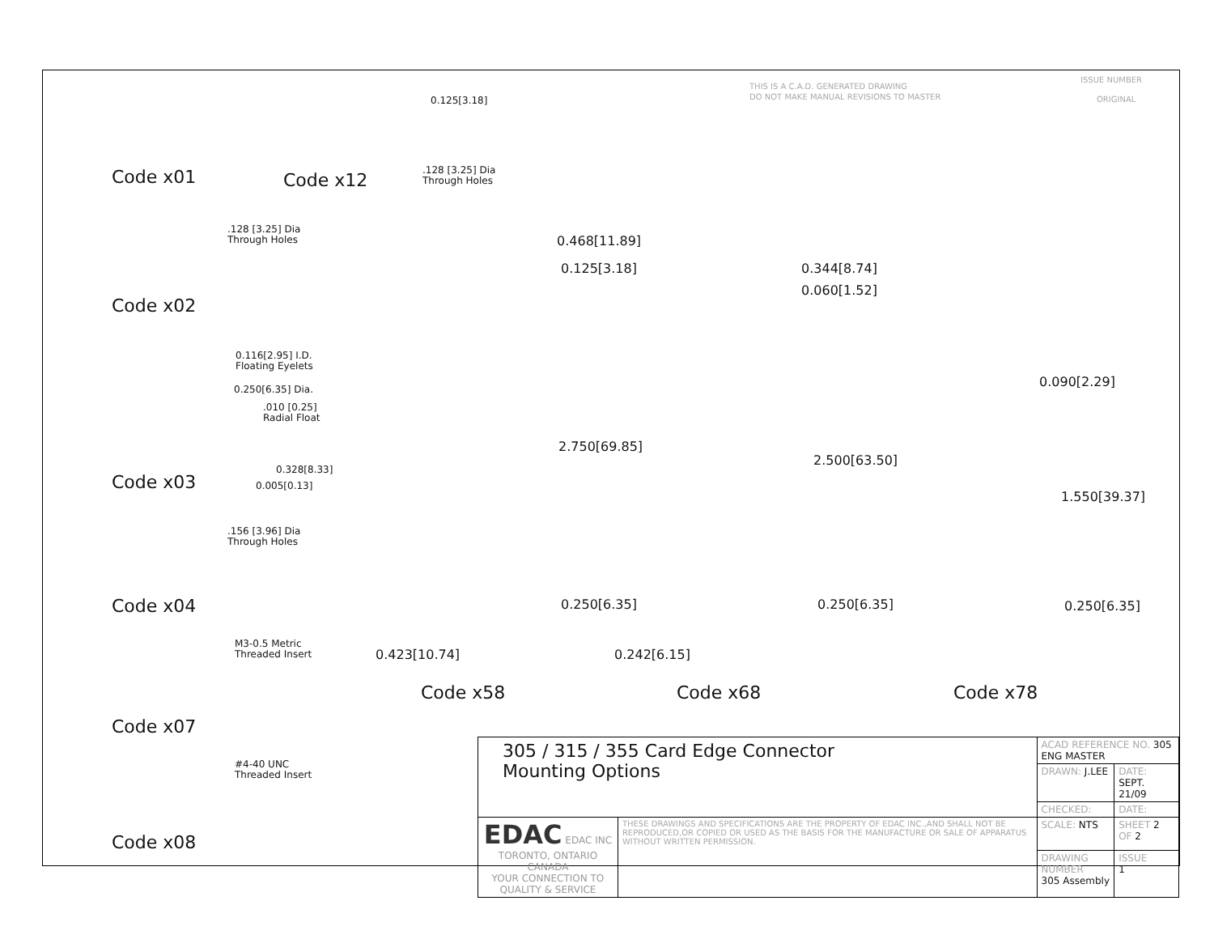THIS IS A C.A.D. GENERATED DRAWING
DO NOT MAKE MANUAL REVISIONS TO MASTER
ISSUE NUMBER
ORIGINAL
Code x01
0.125[3.18]
.128 [3.25] Dia
Through Holes
Code x12
.128 [3.25] Dia
Through Holes
Code x02
0.116[2.95] I.D.
Floating Eyelets
0.250[6.35] Dia.
.010 [0.25]
Radial Float
0.328[8.33]
0.005[0.13]
Code x03
.156 [3.96] Dia
Through Holes
Code x04
M3-0.5 Metric
Threaded Insert
Code x07
#4-40 UNC
Threaded Insert
Code x08
0.468[11.89]
0.125[3.18]
2.750[69.85]
0.250[6.35]
0.423[10.74]
Code x58
0.344[8.74]
0.060[1.52]
2.500[63.50]
0.250[6.35]
0.242[6.15]
Code x68
0.090[2.29]
1.550[39.37]
0.250[6.35]
Code x78
| 305 / 315 / 355 Card Edge Connector Mounting Options | | ACAD REFERENCE NO. 305 ENG MASTER | |
| | | DRAWN: J.LEE | DATE: SEPT. 21/09 |
| | | CHECKED: | DATE: |
| EDAC EDAC INC TORONTO, ONTARIO CANADA YOUR CONNECTION TO QUALITY & SERVICE | THESE DRAWINGS AND SPECIFICATIONS ARE THE PROPERTY OF EDAC INC.,AND SHALL NOT BE REPRODUCED,OR COPIED OR USED AS THE BASIS FOR THE MANUFACTURE OR SALE OF APPARATUS WITHOUT WRITTEN PERMISSION. | SCALE: NTS | SHEET 2 OF 2 |
| | | DRAWING NUMBER 305 Assembly | ISSUE 1 |